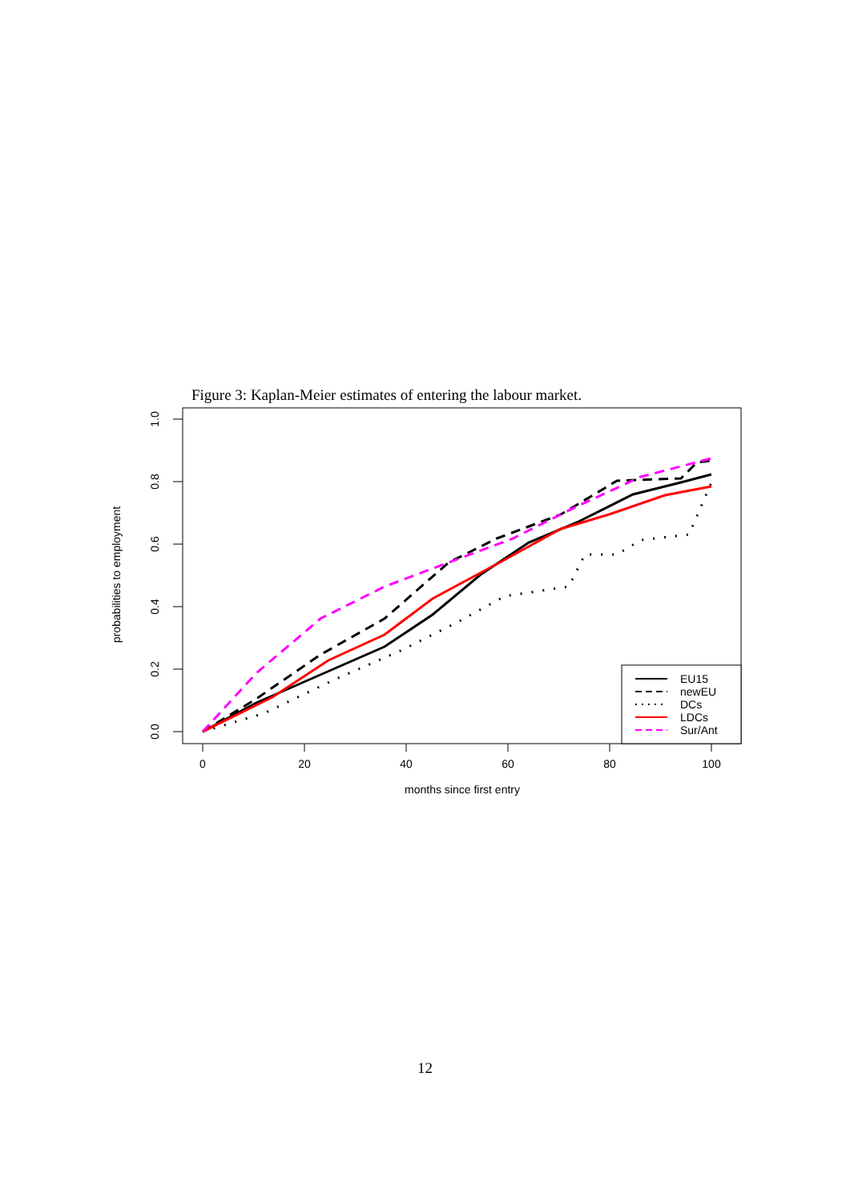Figure 3: Kaplan-Meier estimates of entering the labour market.
0
20
40
60
80
100
months since first entry
0.0
0.2
0.4
0.6
0.8
1.0
probabilities to employment
EU15
newEU
DCs
LDCs
Sur/Ant
12